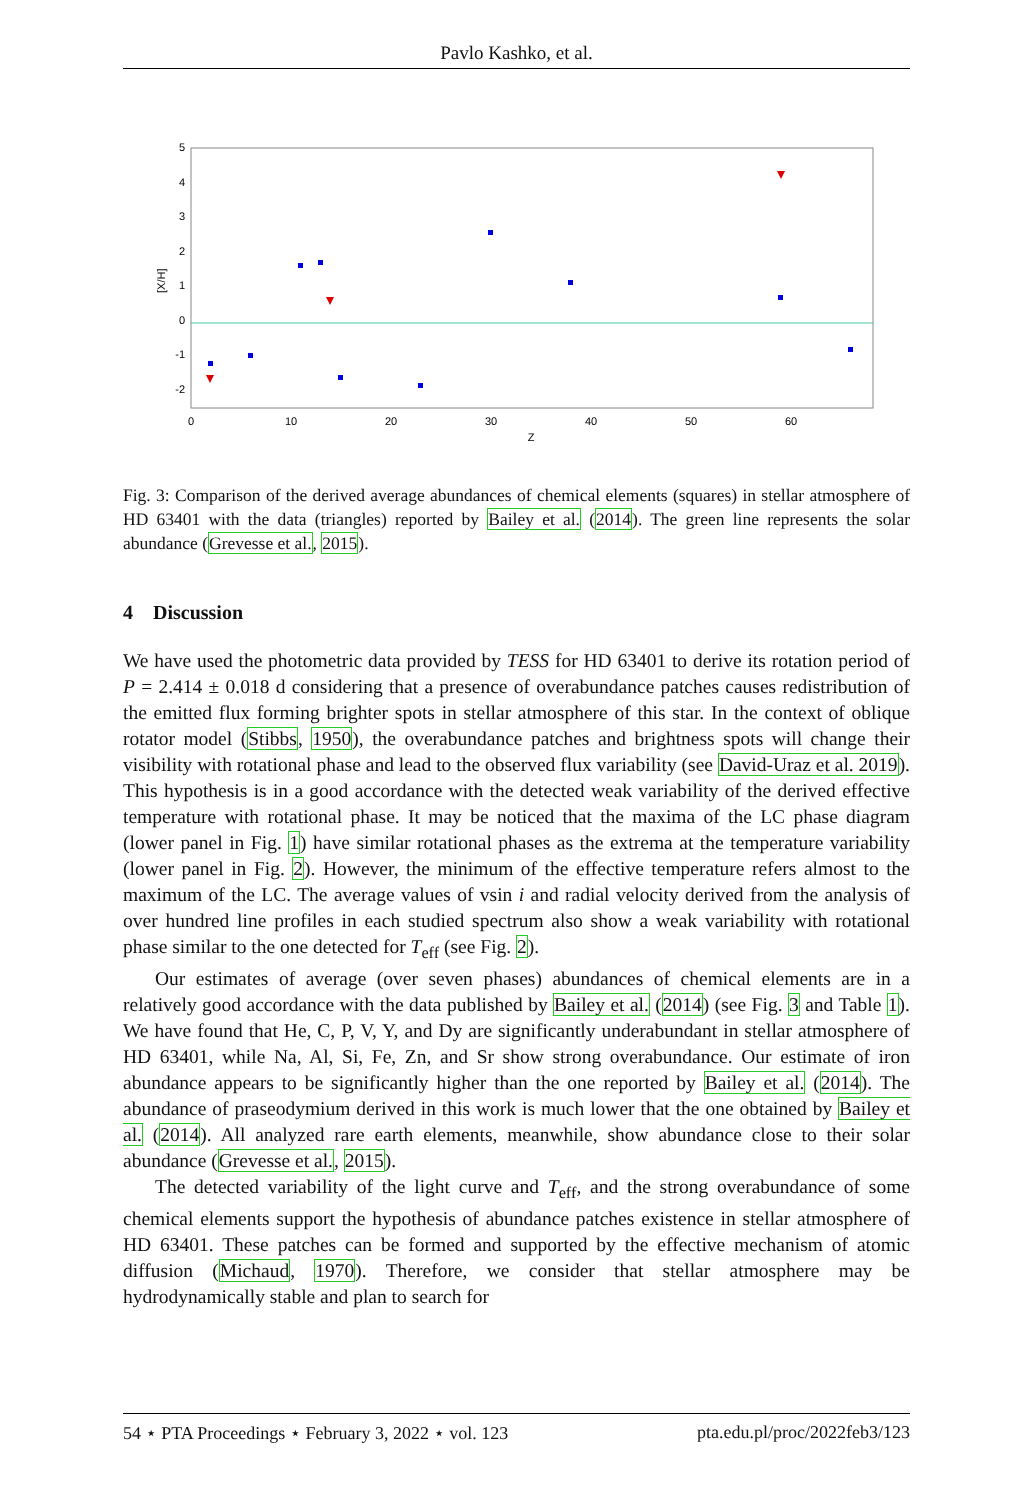Pavlo Kashko, et al.
5
4
3
2
1
0
-1
-2
0
10
20
30
40
50
60
Z
[X/H]
Fig. 3: Comparison of the derived average abundances of chemical elements (squares) in stellar atmosphere of HD 63401 with the data (triangles) reported by Bailey et al. (2014). The green line represents the solar abundance (Grevesse et al., 2015).
4 Discussion
We have used the photometric data provided by TESS for HD 63401 to derive its rotation period of P = 2.414 ± 0.018 d considering that a presence of overabundance patches causes redistribution of the emitted flux forming brighter spots in stellar atmosphere of this star. In the context of oblique rotator model (Stibbs, 1950), the overabundance patches and brightness spots will change their visibility with rotational phase and lead to the observed flux variability (see David-Uraz et al. 2019). This hypothesis is in a good accordance with the detected weak variability of the derived effective temperature with rotational phase. It may be noticed that the maxima of the LC phase diagram (lower panel in Fig. 1) have similar rotational phases as the extrema at the temperature variability (lower panel in Fig. 2). However, the minimum of the effective temperature refers almost to the maximum of the LC. The average values of vsin i and radial velocity derived from the analysis of over hundred line profiles in each studied spectrum also show a weak variability with rotational phase similar to the one detected for T<sub>eff</sub> (see Fig. 2).
Our estimates of average (over seven phases) abundances of chemical elements are in a relatively good accordance with the data published by Bailey et al. (2014) (see Fig. 3 and Table 1). We have found that He, C, P, V, Y, and Dy are significantly underabundant in stellar atmosphere of HD 63401, while Na, Al, Si, Fe, Zn, and Sr show strong overabundance. Our estimate of iron abundance appears to be significantly higher than the one reported by Bailey et al. (2014). The abundance of praseodymium derived in this work is much lower that the one obtained by Bailey et al. (2014). All analyzed rare earth elements, meanwhile, show abundance close to their solar abundance (Grevesse et al., 2015).
The detected variability of the light curve and T<sub>eff</sub>, and the strong overabundance of some chemical elements support the hypothesis of abundance patches existence in stellar atmosphere of HD 63401. These patches can be formed and supported by the effective mechanism of atomic diffusion (Michaud, 1970). Therefore, we consider that stellar atmosphere may be hydrodynamically stable and plan to search for
54 ⋆ PTA Proceedings ⋆ February 3, 2022 ⋆ vol. 123 pta.edu.pl/proc/2022feb3/123